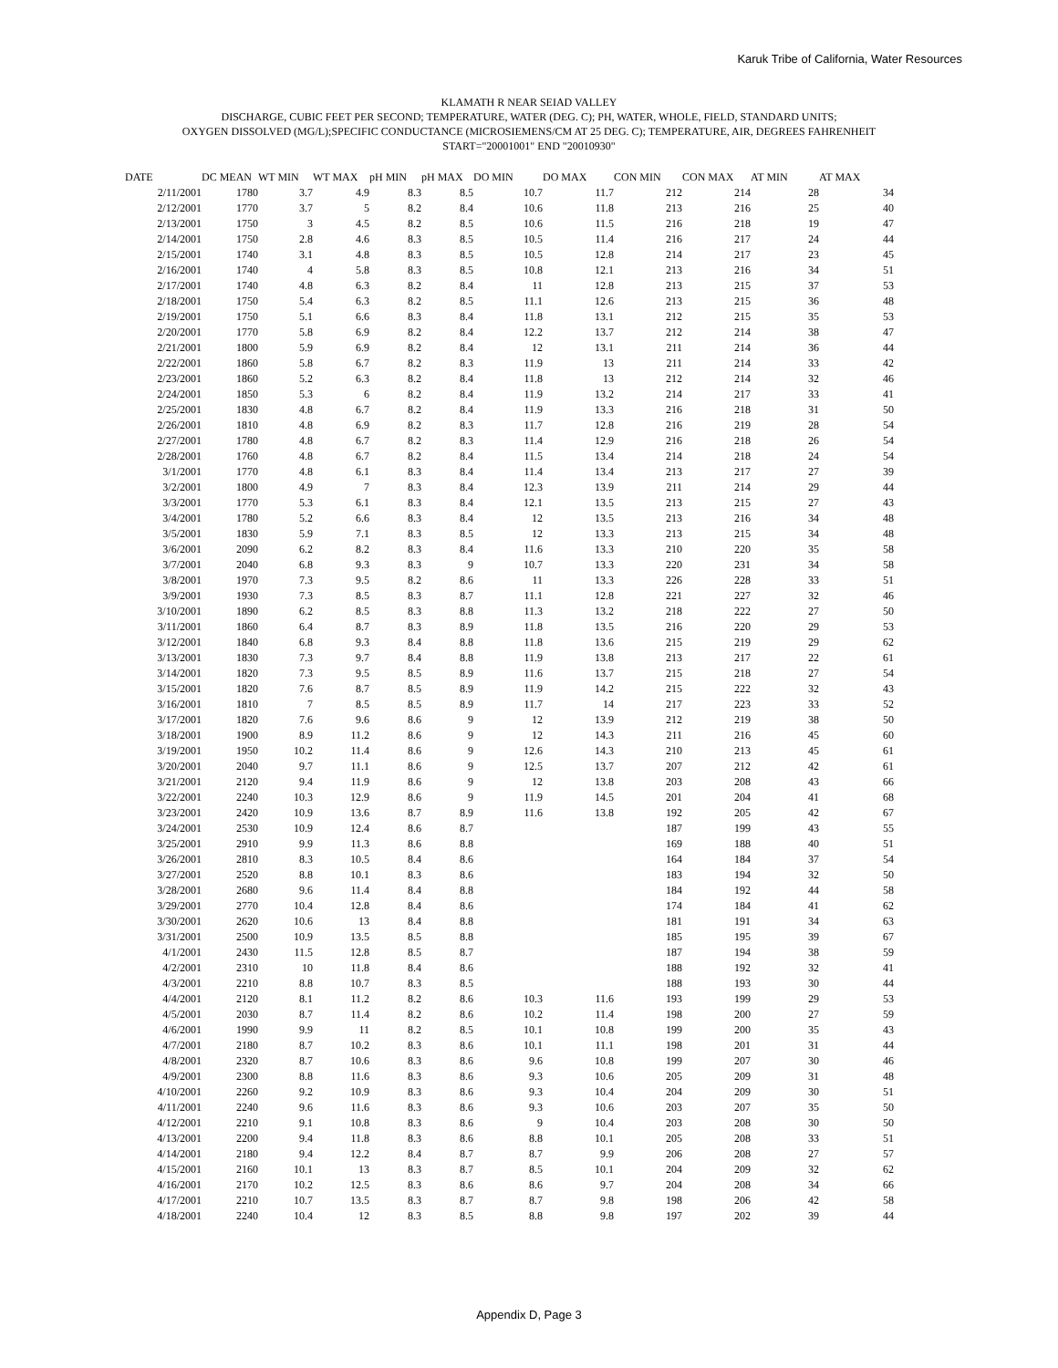Karuk Tribe of California, Water Resources
KLAMATH R NEAR SEIAD VALLEY
DISCHARGE, CUBIC FEET PER SECOND; TEMPERATURE, WATER (DEG. C); PH, WATER, WHOLE, FIELD, STANDARD UNITS;
OXYGEN DISSOLVED (MG/L);SPECIFIC CONDUCTANCE (MICROSIEMENS/CM AT 25 DEG. C); TEMPERATURE, AIR, DEGREES FAHRENHEIT
START="20001001" END "20010930"
| DATE | DC MEAN | WT MIN | WT MAX | pH MIN | pH MAX | DO MIN | DO MAX | CON MIN | CON MAX | AT MIN | AT MAX |
| --- | --- | --- | --- | --- | --- | --- | --- | --- | --- | --- | --- |
| 2/11/2001 | 1780 | 3.7 | 4.9 | 8.3 | 8.5 | 10.7 | 11.7 | 212 | 214 | 28 | 34 |
| 2/12/2001 | 1770 | 3.7 | 5 | 8.2 | 8.4 | 10.6 | 11.8 | 213 | 216 | 25 | 40 |
| 2/13/2001 | 1750 | 3 | 4.5 | 8.2 | 8.5 | 10.6 | 11.5 | 216 | 218 | 19 | 47 |
| 2/14/2001 | 1750 | 2.8 | 4.6 | 8.3 | 8.5 | 10.5 | 11.4 | 216 | 217 | 24 | 44 |
| 2/15/2001 | 1740 | 3.1 | 4.8 | 8.3 | 8.5 | 10.5 | 12.8 | 214 | 217 | 23 | 45 |
| 2/16/2001 | 1740 | 4 | 5.8 | 8.3 | 8.5 | 10.8 | 12.1 | 213 | 216 | 34 | 51 |
| 2/17/2001 | 1740 | 4.8 | 6.3 | 8.2 | 8.4 | 11 | 12.8 | 213 | 215 | 37 | 53 |
| 2/18/2001 | 1750 | 5.4 | 6.3 | 8.2 | 8.5 | 11.1 | 12.6 | 213 | 215 | 36 | 48 |
| 2/19/2001 | 1750 | 5.1 | 6.6 | 8.3 | 8.4 | 11.8 | 13.1 | 212 | 215 | 35 | 53 |
| 2/20/2001 | 1770 | 5.8 | 6.9 | 8.2 | 8.4 | 12.2 | 13.7 | 212 | 214 | 38 | 47 |
| 2/21/2001 | 1800 | 5.9 | 6.9 | 8.2 | 8.4 | 12 | 13.1 | 211 | 214 | 36 | 44 |
| 2/22/2001 | 1860 | 5.8 | 6.7 | 8.2 | 8.3 | 11.9 | 13 | 211 | 214 | 33 | 42 |
| 2/23/2001 | 1860 | 5.2 | 6.3 | 8.2 | 8.4 | 11.8 | 13 | 212 | 214 | 32 | 46 |
| 2/24/2001 | 1850 | 5.3 | 6 | 8.2 | 8.4 | 11.9 | 13.2 | 214 | 217 | 33 | 41 |
| 2/25/2001 | 1830 | 4.8 | 6.7 | 8.2 | 8.4 | 11.9 | 13.3 | 216 | 218 | 31 | 50 |
| 2/26/2001 | 1810 | 4.8 | 6.9 | 8.2 | 8.3 | 11.7 | 12.8 | 216 | 219 | 28 | 54 |
| 2/27/2001 | 1780 | 4.8 | 6.7 | 8.2 | 8.3 | 11.4 | 12.9 | 216 | 218 | 26 | 54 |
| 2/28/2001 | 1760 | 4.8 | 6.7 | 8.2 | 8.4 | 11.5 | 13.4 | 214 | 218 | 24 | 54 |
| 3/1/2001 | 1770 | 4.8 | 6.1 | 8.3 | 8.4 | 11.4 | 13.4 | 213 | 217 | 27 | 39 |
| 3/2/2001 | 1800 | 4.9 | 7 | 8.3 | 8.4 | 12.3 | 13.9 | 211 | 214 | 29 | 44 |
| 3/3/2001 | 1770 | 5.3 | 6.1 | 8.3 | 8.4 | 12.1 | 13.5 | 213 | 215 | 27 | 43 |
| 3/4/2001 | 1780 | 5.2 | 6.6 | 8.3 | 8.4 | 12 | 13.5 | 213 | 216 | 34 | 48 |
| 3/5/2001 | 1830 | 5.9 | 7.1 | 8.3 | 8.5 | 12 | 13.3 | 213 | 215 | 34 | 48 |
| 3/6/2001 | 2090 | 6.2 | 8.2 | 8.3 | 8.4 | 11.6 | 13.3 | 210 | 220 | 35 | 58 |
| 3/7/2001 | 2040 | 6.8 | 9.3 | 8.3 | 9 | 10.7 | 13.3 | 220 | 231 | 34 | 58 |
| 3/8/2001 | 1970 | 7.3 | 9.5 | 8.2 | 8.6 | 11 | 13.3 | 226 | 228 | 33 | 51 |
| 3/9/2001 | 1930 | 7.3 | 8.5 | 8.3 | 8.7 | 11.1 | 12.8 | 221 | 227 | 32 | 46 |
| 3/10/2001 | 1890 | 6.2 | 8.5 | 8.3 | 8.8 | 11.3 | 13.2 | 218 | 222 | 27 | 50 |
| 3/11/2001 | 1860 | 6.4 | 8.7 | 8.3 | 8.9 | 11.8 | 13.5 | 216 | 220 | 29 | 53 |
| 3/12/2001 | 1840 | 6.8 | 9.3 | 8.4 | 8.8 | 11.8 | 13.6 | 215 | 219 | 29 | 62 |
| 3/13/2001 | 1830 | 7.3 | 9.7 | 8.4 | 8.8 | 11.9 | 13.8 | 213 | 217 | 22 | 61 |
| 3/14/2001 | 1820 | 7.3 | 9.5 | 8.5 | 8.9 | 11.6 | 13.7 | 215 | 218 | 27 | 54 |
| 3/15/2001 | 1820 | 7.6 | 8.7 | 8.5 | 8.9 | 11.9 | 14.2 | 215 | 222 | 32 | 43 |
| 3/16/2001 | 1810 | 7 | 8.5 | 8.5 | 8.9 | 11.7 | 14 | 217 | 223 | 33 | 52 |
| 3/17/2001 | 1820 | 7.6 | 9.6 | 8.6 | 9 | 12 | 13.9 | 212 | 219 | 38 | 50 |
| 3/18/2001 | 1900 | 8.9 | 11.2 | 8.6 | 9 | 12 | 14.3 | 211 | 216 | 45 | 60 |
| 3/19/2001 | 1950 | 10.2 | 11.4 | 8.6 | 9 | 12.6 | 14.3 | 210 | 213 | 45 | 61 |
| 3/20/2001 | 2040 | 9.7 | 11.1 | 8.6 | 9 | 12.5 | 13.7 | 207 | 212 | 42 | 61 |
| 3/21/2001 | 2120 | 9.4 | 11.9 | 8.6 | 9 | 12 | 13.8 | 203 | 208 | 43 | 66 |
| 3/22/2001 | 2240 | 10.3 | 12.9 | 8.6 | 9 | 11.9 | 14.5 | 201 | 204 | 41 | 68 |
| 3/23/2001 | 2420 | 10.9 | 13.6 | 8.7 | 8.9 | 11.6 | 13.8 | 192 | 205 | 42 | 67 |
| 3/24/2001 | 2530 | 10.9 | 12.4 | 8.6 | 8.7 | | | 187 | 199 | 43 | 55 |
| 3/25/2001 | 2910 | 9.9 | 11.3 | 8.6 | 8.8 | | | 169 | 188 | 40 | 51 |
| 3/26/2001 | 2810 | 8.3 | 10.5 | 8.4 | 8.6 | | | 164 | 184 | 37 | 54 |
| 3/27/2001 | 2520 | 8.8 | 10.1 | 8.3 | 8.6 | | | 183 | 194 | 32 | 50 |
| 3/28/2001 | 2680 | 9.6 | 11.4 | 8.4 | 8.8 | | | 184 | 192 | 44 | 58 |
| 3/29/2001 | 2770 | 10.4 | 12.8 | 8.4 | 8.6 | | | 174 | 184 | 41 | 62 |
| 3/30/2001 | 2620 | 10.6 | 13 | 8.4 | 8.8 | | | 181 | 191 | 34 | 63 |
| 3/31/2001 | 2500 | 10.9 | 13.5 | 8.5 | 8.8 | | | 185 | 195 | 39 | 67 |
| 4/1/2001 | 2430 | 11.5 | 12.8 | 8.5 | 8.7 | | | 187 | 194 | 38 | 59 |
| 4/2/2001 | 2310 | 10 | 11.8 | 8.4 | 8.6 | | | 188 | 192 | 32 | 41 |
| 4/3/2001 | 2210 | 8.8 | 10.7 | 8.3 | 8.5 | | | 188 | 193 | 30 | 44 |
| 4/4/2001 | 2120 | 8.1 | 11.2 | 8.2 | 8.6 | 10.3 | 11.6 | 193 | 199 | 29 | 53 |
| 4/5/2001 | 2030 | 8.7 | 11.4 | 8.2 | 8.6 | 10.2 | 11.4 | 198 | 200 | 27 | 59 |
| 4/6/2001 | 1990 | 9.9 | 11 | 8.2 | 8.5 | 10.1 | 10.8 | 199 | 200 | 35 | 43 |
| 4/7/2001 | 2180 | 8.7 | 10.2 | 8.3 | 8.6 | 10.1 | 11.1 | 198 | 201 | 31 | 44 |
| 4/8/2001 | 2320 | 8.7 | 10.6 | 8.3 | 8.6 | 9.6 | 10.8 | 199 | 207 | 30 | 46 |
| 4/9/2001 | 2300 | 8.8 | 11.6 | 8.3 | 8.6 | 9.3 | 10.6 | 205 | 209 | 31 | 48 |
| 4/10/2001 | 2260 | 9.2 | 10.9 | 8.3 | 8.6 | 9.3 | 10.4 | 204 | 209 | 30 | 51 |
| 4/11/2001 | 2240 | 9.6 | 11.6 | 8.3 | 8.6 | 9.3 | 10.6 | 203 | 207 | 35 | 50 |
| 4/12/2001 | 2210 | 9.1 | 10.8 | 8.3 | 8.6 | 9 | 10.4 | 203 | 208 | 30 | 50 |
| 4/13/2001 | 2200 | 9.4 | 11.8 | 8.3 | 8.6 | 8.8 | 10.1 | 205 | 208 | 33 | 51 |
| 4/14/2001 | 2180 | 9.4 | 12.2 | 8.4 | 8.7 | 8.7 | 9.9 | 206 | 208 | 27 | 57 |
| 4/15/2001 | 2160 | 10.1 | 13 | 8.3 | 8.7 | 8.5 | 10.1 | 204 | 209 | 32 | 62 |
| 4/16/2001 | 2170 | 10.2 | 12.5 | 8.3 | 8.6 | 8.6 | 9.7 | 204 | 208 | 34 | 66 |
| 4/17/2001 | 2210 | 10.7 | 13.5 | 8.3 | 8.7 | 8.7 | 9.8 | 198 | 206 | 42 | 58 |
| 4/18/2001 | 2240 | 10.4 | 12 | 8.3 | 8.5 | 8.8 | 9.8 | 197 | 202 | 39 | 44 |
Appendix D, Page 3